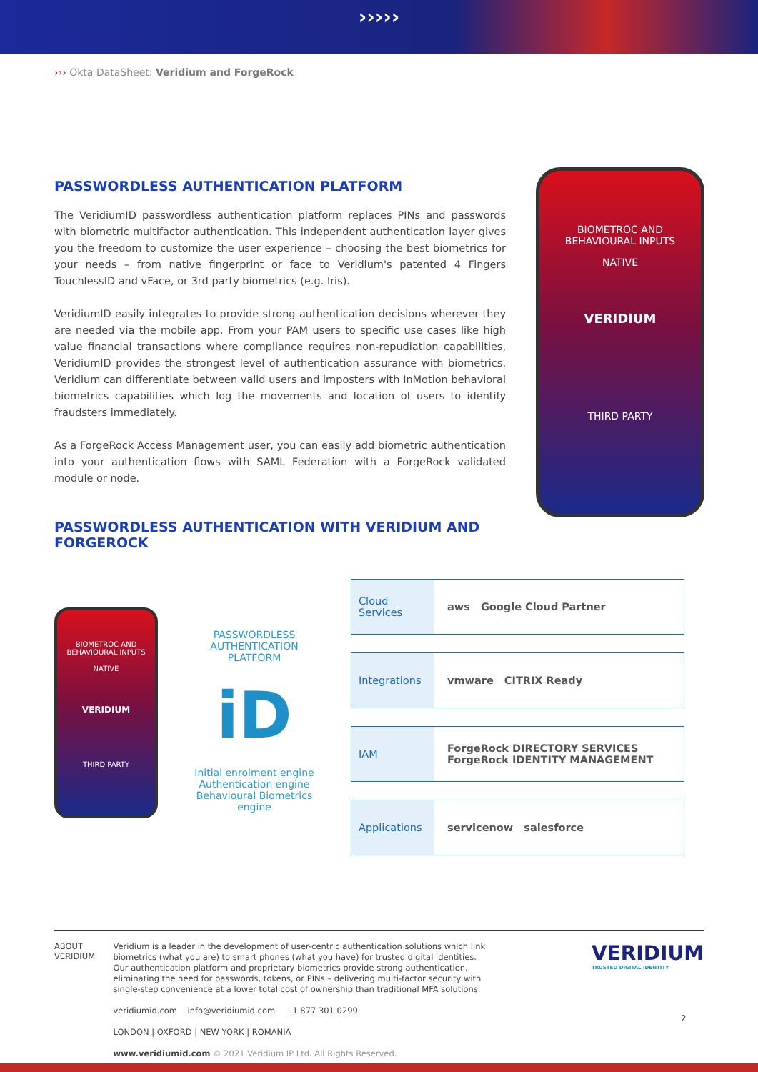›››››
››› Okta DataSheet: Veridium and ForgeRock
PASSWORDLESS AUTHENTICATION PLATFORM
The VeridiumID passwordless authentication platform replaces PINs and passwords with biometric multifactor authentication. This independent authentication layer gives you the freedom to customize the user experience – choosing the best biometrics for your needs – from native fingerprint or face to Veridium's patented 4 Fingers TouchlessID and vFace, or 3rd party biometrics (e.g. Iris).
VeridiumID easily integrates to provide strong authentication decisions wherever they are needed via the mobile app. From your PAM users to specific use cases like high value financial transactions where compliance requires non-repudiation capabilities, VeridiumID provides the strongest level of authentication assurance with biometrics. Veridium can differentiate between valid users and imposters with InMotion behavioral biometrics capabilities which log the movements and location of users to identify fraudsters immediately.
As a ForgeRock Access Management user, you can easily add biometric authentication into your authentication flows with SAML Federation with a ForgeRock validated module or node.
PASSWORDLESS AUTHENTICATION WITH VERIDIUM AND FORGEROCK
BIOMETROC AND
BEHAVIOURAL INPUTS
NATIVE
VERIDIUM
THIRD PARTY
BIOMETROC AND
BEHAVIOURAL INPUTS
NATIVE
VERIDIUM
THIRD PARTY
PASSWORDLESS
AUTHENTICATION
PLATFORM
iD
Initial enrolment engine
Authentication engine
Behavioural Biometrics engine
| Cloud Services | aws Google Cloud Partner |
| Integrations | vmware CITRIX Ready |
| IAM | ForgeRock DIRECTORY SERVICES ForgeRock IDENTITY MANAGEMENT |
| Applications | servicenow salesforce |
ABOUT
VERIDIUM
Veridium is a leader in the development of user-centric authentication solutions which link biometrics (what you are) to smart phones (what you have) for trusted digital identities. Our authentication platform and proprietary biometrics provide strong authentication, eliminating the need for passwords, tokens, or PINs – delivering multi-factor security with single-step convenience at a lower total cost of ownership than traditional MFA solutions.
veridiumid.com info@veridiumid.com +1 877 301 0299
LONDON | OXFORD | NEW YORK | ROMANIA
www.veridiumid.com © 2021 Veridium IP Ltd. All Rights Reserved.
VERIDIUM
TRUSTED DIGITAL IDENTITY
2